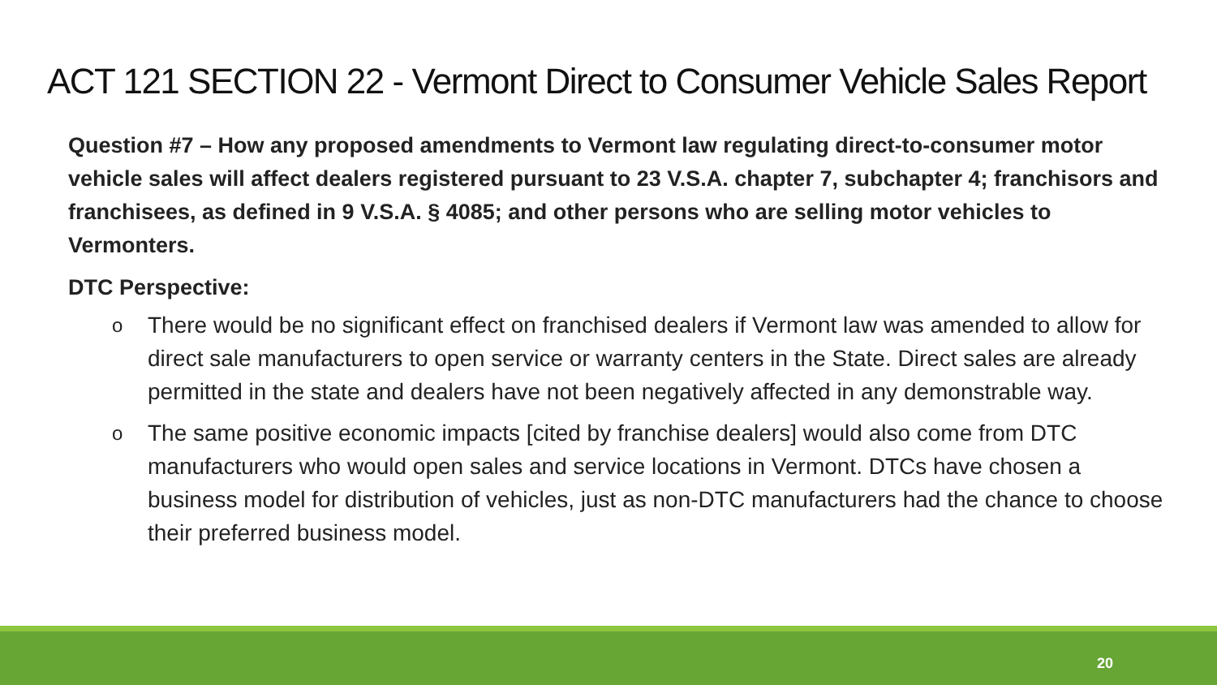ACT 121 SECTION 22 - Vermont Direct to Consumer Vehicle Sales Report
Question #7 – How any proposed amendments to Vermont law regulating direct-to-consumer motor vehicle sales will affect dealers registered pursuant to 23 V.S.A. chapter 7, subchapter 4; franchisors and franchisees, as defined in 9 V.S.A. § 4085; and other persons who are selling motor vehicles to Vermonters.
DTC Perspective:
o There would be no significant effect on franchised dealers if Vermont law was amended to allow for direct sale manufacturers to open service or warranty centers in the State. Direct sales are already permitted in the state and dealers have not been negatively affected in any demonstrable way.
o The same positive economic impacts [cited by franchise dealers] would also come from DTC manufacturers who would open sales and service locations in Vermont. DTCs have chosen a business model for distribution of vehicles, just as non-DTC manufacturers had the chance to choose their preferred business model.
20